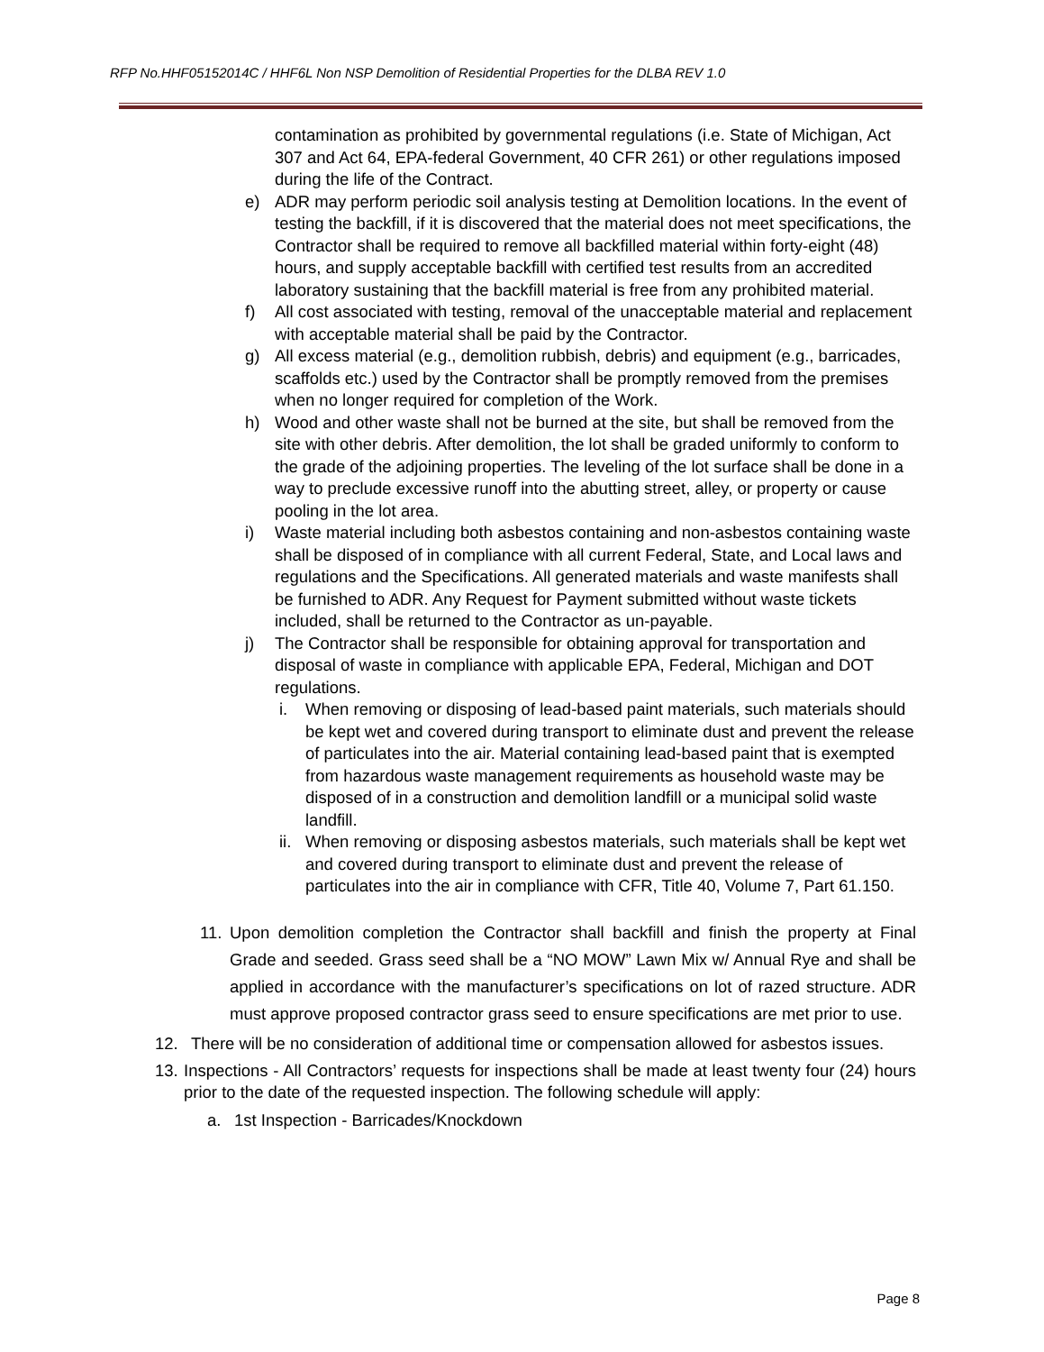RFP No.HHF05152014C / HHF6L Non NSP Demolition of Residential Properties for the DLBA REV 1.0
contamination as prohibited by governmental regulations (i.e. State of Michigan, Act 307 and Act 64, EPA-federal Government, 40 CFR 261) or other regulations imposed during the life of the Contract.
e) ADR may perform periodic soil analysis testing at Demolition locations. In the event of testing the backfill, if it is discovered that the material does not meet specifications, the Contractor shall be required to remove all backfilled material within forty-eight (48) hours, and supply acceptable backfill with certified test results from an accredited laboratory sustaining that the backfill material is free from any prohibited material.
f) All cost associated with testing, removal of the unacceptable material and replacement with acceptable material shall be paid by the Contractor.
g) All excess material (e.g., demolition rubbish, debris) and equipment (e.g., barricades, scaffolds etc.) used by the Contractor shall be promptly removed from the premises when no longer required for completion of the Work.
h) Wood and other waste shall not be burned at the site, but shall be removed from the site with other debris. After demolition, the lot shall be graded uniformly to conform to the grade of the adjoining properties. The leveling of the lot surface shall be done in a way to preclude excessive runoff into the abutting street, alley, or property or cause pooling in the lot area.
i) Waste material including both asbestos containing and non-asbestos containing waste shall be disposed of in compliance with all current Federal, State, and Local laws and regulations and the Specifications. All generated materials and waste manifests shall be furnished to ADR. Any Request for Payment submitted without waste tickets included, shall be returned to the Contractor as un-payable.
j) The Contractor shall be responsible for obtaining approval for transportation and disposal of waste in compliance with applicable EPA, Federal, Michigan and DOT regulations.
i. When removing or disposing of lead-based paint materials, such materials should be kept wet and covered during transport to eliminate dust and prevent the release of particulates into the air. Material containing lead-based paint that is exempted from hazardous waste management requirements as household waste may be disposed of in a construction and demolition landfill or a municipal solid waste landfill.
ii. When removing or disposing asbestos materials, such materials shall be kept wet and covered during transport to eliminate dust and prevent the release of particulates into the air in compliance with CFR, Title 40, Volume 7, Part 61.150.
11. Upon demolition completion the Contractor shall backfill and finish the property at Final Grade and seeded. Grass seed shall be a “NO MOW” Lawn Mix w/ Annual Rye and shall be applied in accordance with the manufacturer’s specifications on lot of razed structure. ADR must approve proposed contractor grass seed to ensure specifications are met prior to use.
12. There will be no consideration of additional time or compensation allowed for asbestos issues.
13. Inspections - All Contractors’ requests for inspections shall be made at least twenty four (24) hours prior to the date of the requested inspection. The following schedule will apply:
a. 1st Inspection - Barricades/Knockdown
Page 8